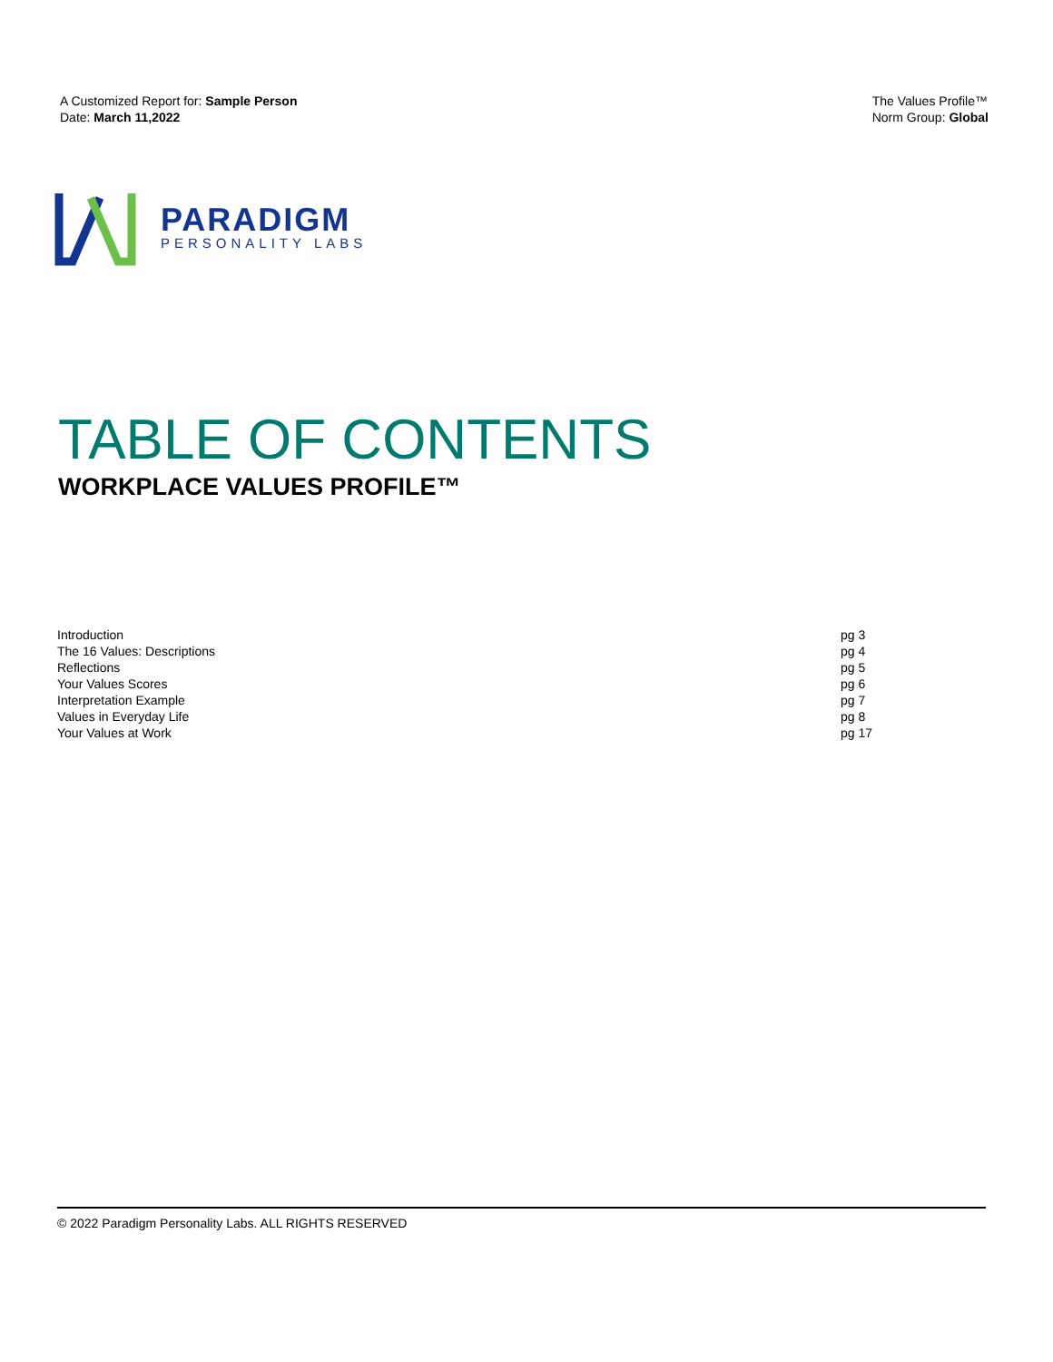A Customized Report for: Sample Person
Date: March 11,2022
The Values Profile™
Norm Group: Global
PARADIGM
PERSONALITY LABS
TABLE OF CONTENTS
WORKPLACE VALUES PROFILE™
Introduction pg 3
The 16 Values: Descriptions pg 4
Reflections pg 5
Your Values Scores pg 6
Interpretation Example pg 7
Values in Everyday Life pg 8
Your Values at Work pg 17
© 2022 Paradigm Personality Labs. ALL RIGHTS RESERVED